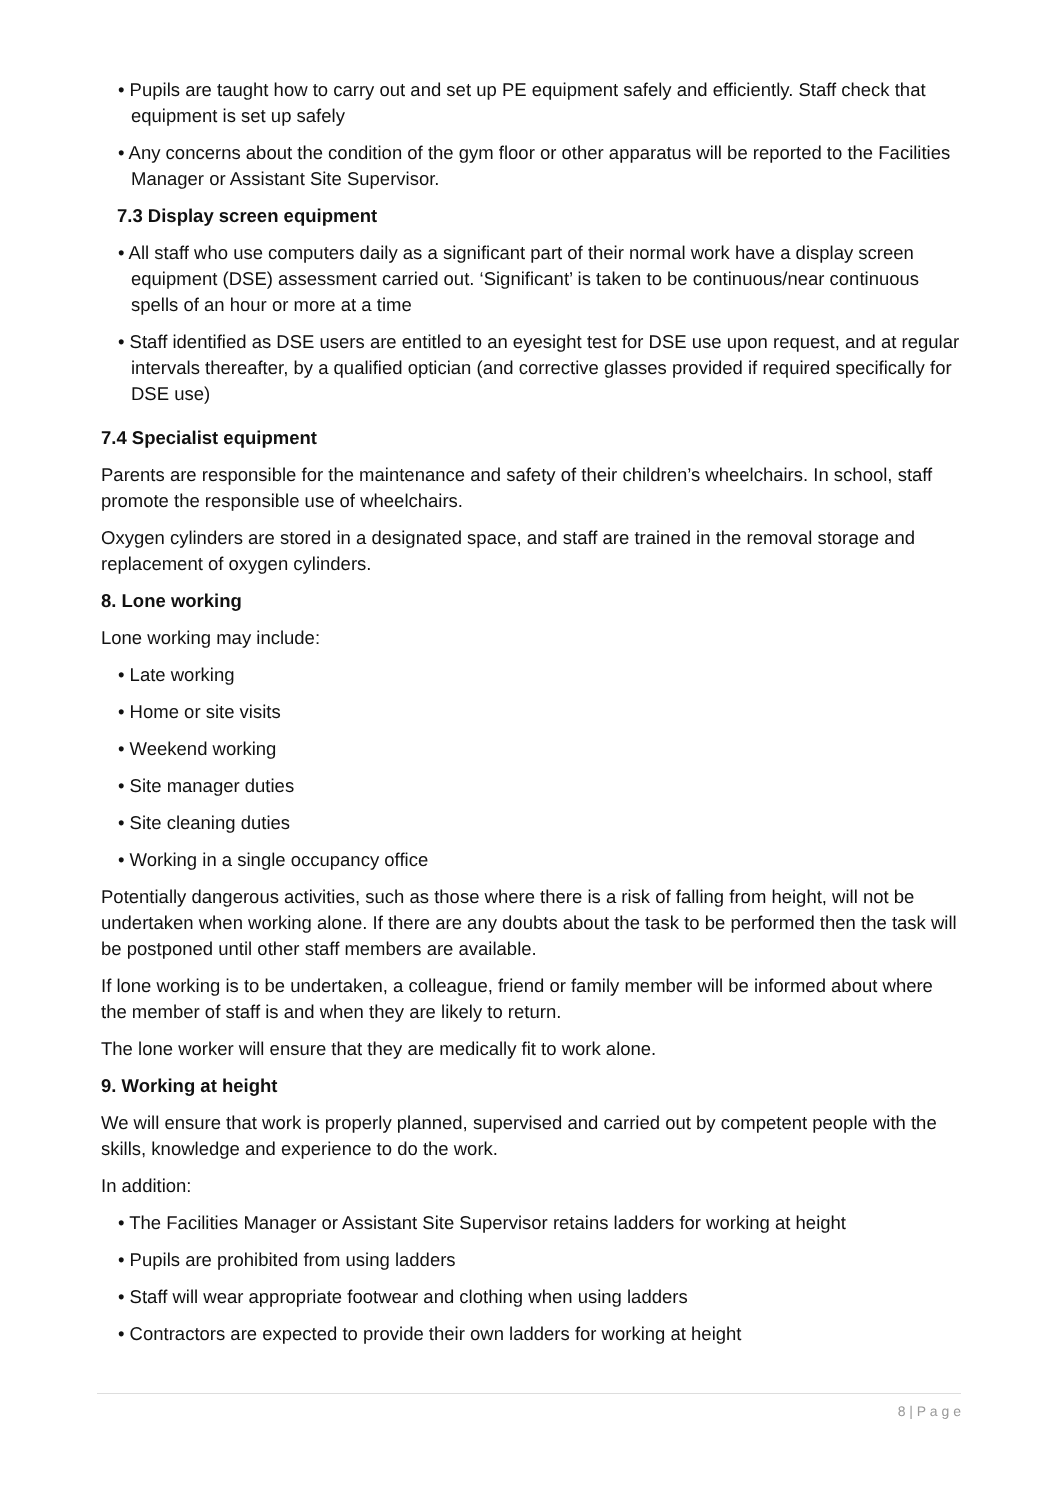• Pupils are taught how to carry out and set up PE equipment safely and efficiently. Staff check that equipment is set up safely
• Any concerns about the condition of the gym floor or other apparatus will be reported to the Facilities Manager or Assistant Site Supervisor.
7.3 Display screen equipment
• All staff who use computers daily as a significant part of their normal work have a display screen equipment (DSE) assessment carried out. ‘Significant’ is taken to be continuous/near continuous spells of an hour or more at a time
• Staff identified as DSE users are entitled to an eyesight test for DSE use upon request, and at regular intervals thereafter, by a qualified optician (and corrective glasses provided if required specifically for DSE use)
7.4 Specialist equipment
Parents are responsible for the maintenance and safety of their children’s wheelchairs. In school, staff promote the responsible use of wheelchairs.
Oxygen cylinders are stored in a designated space, and staff are trained in the removal storage and replacement of oxygen cylinders.
8. Lone working
Lone working may include:
• Late working
• Home or site visits
• Weekend working
• Site manager duties
• Site cleaning duties
• Working in a single occupancy office
Potentially dangerous activities, such as those where there is a risk of falling from height, will not be undertaken when working alone. If there are any doubts about the task to be performed then the task will be postponed until other staff members are available.
If lone working is to be undertaken, a colleague, friend or family member will be informed about where the member of staff is and when they are likely to return.
The lone worker will ensure that they are medically fit to work alone.
9. Working at height
We will ensure that work is properly planned, supervised and carried out by competent people with the skills, knowledge and experience to do the work.
In addition:
• The Facilities Manager or Assistant Site Supervisor retains ladders for working at height
• Pupils are prohibited from using ladders
• Staff will wear appropriate footwear and clothing when using ladders
• Contractors are expected to provide their own ladders for working at height
8 | P a g e